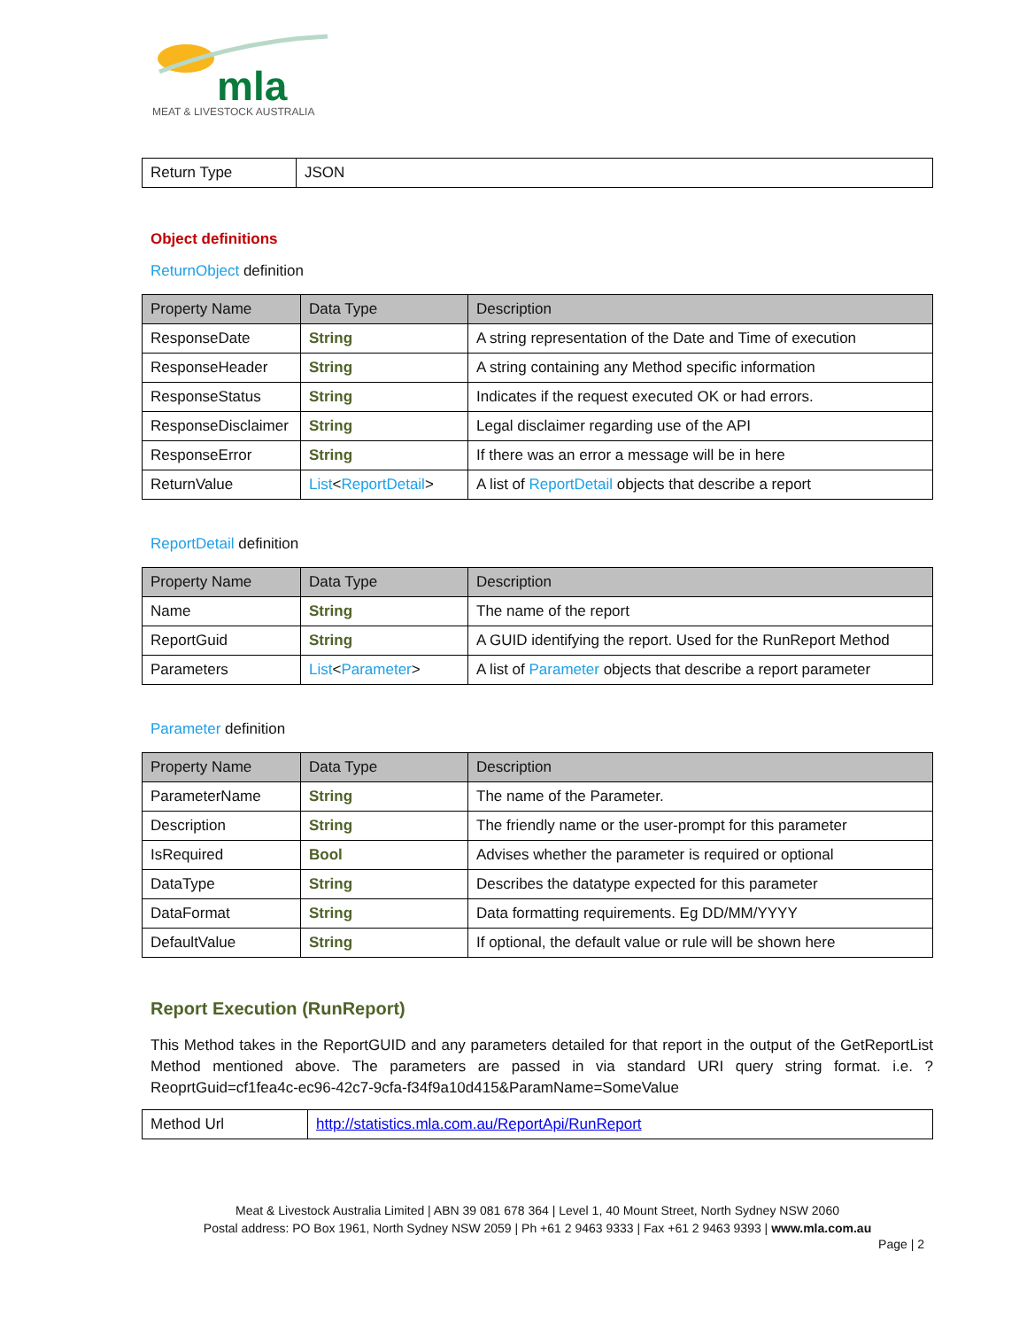mla
MEAT & LIVESTOCK AUSTRALIA
| Return Type | JSON |
Object definitions
ReturnObject definition
| Property Name | Data Type | Description |
| --- | --- | --- |
| ResponseDate | String | A string representation of the Date and Time of execution |
| ResponseHeader | String | A string containing any Method specific information |
| ResponseStatus | String | Indicates if the request executed OK or had errors. |
| ResponseDisclaimer | String | Legal disclaimer regarding use of the API |
| ResponseError | String | If there was an error a message will be in here |
| ReturnValue | List < ReportDetail > | A list of ReportDetail objects that describe a report |
ReportDetail definition
| Property Name | Data Type | Description |
| --- | --- | --- |
| Name | String | The name of the report |
| ReportGuid | String | A GUID identifying the report. Used for the RunReport Method |
| Parameters | List < Parameter > | A list of Parameter objects that describe a report parameter |
Parameter definition
| Property Name | Data Type | Description |
| --- | --- | --- |
| ParameterName | String | The name of the Parameter. |
| Description | String | The friendly name or the user-prompt for this parameter |
| IsRequired | Bool | Advises whether the parameter is required or optional |
| DataType | String | Describes the datatype expected for this parameter |
| DataFormat | String | Data formatting requirements. Eg DD/MM/YYYY |
| DefaultValue | String | If optional, the default value or rule will be shown here |
Report Execution (RunReport)
This Method takes in the ReportGUID and any parameters detailed for that report in the output of the GetReportList Method mentioned above. The parameters are passed in via standard URI query string format. i.e. ?ReoprtGuid=cf1fea4c-ec96-42c7-9cfa-f34f9a10d415&ParamName=SomeValue
| Method Url | http://statistics.mla.com.au/ReportApi/RunReport |
Meat & Livestock Australia Limited | ABN 39 081 678 364 | Level 1, 40 Mount Street, North Sydney NSW 2060
Postal address: PO Box 1961, North Sydney NSW 2059 | Ph +61 2 9463 9333 | Fax +61 2 9463 9393 | www.mla.com.au
Page | 2